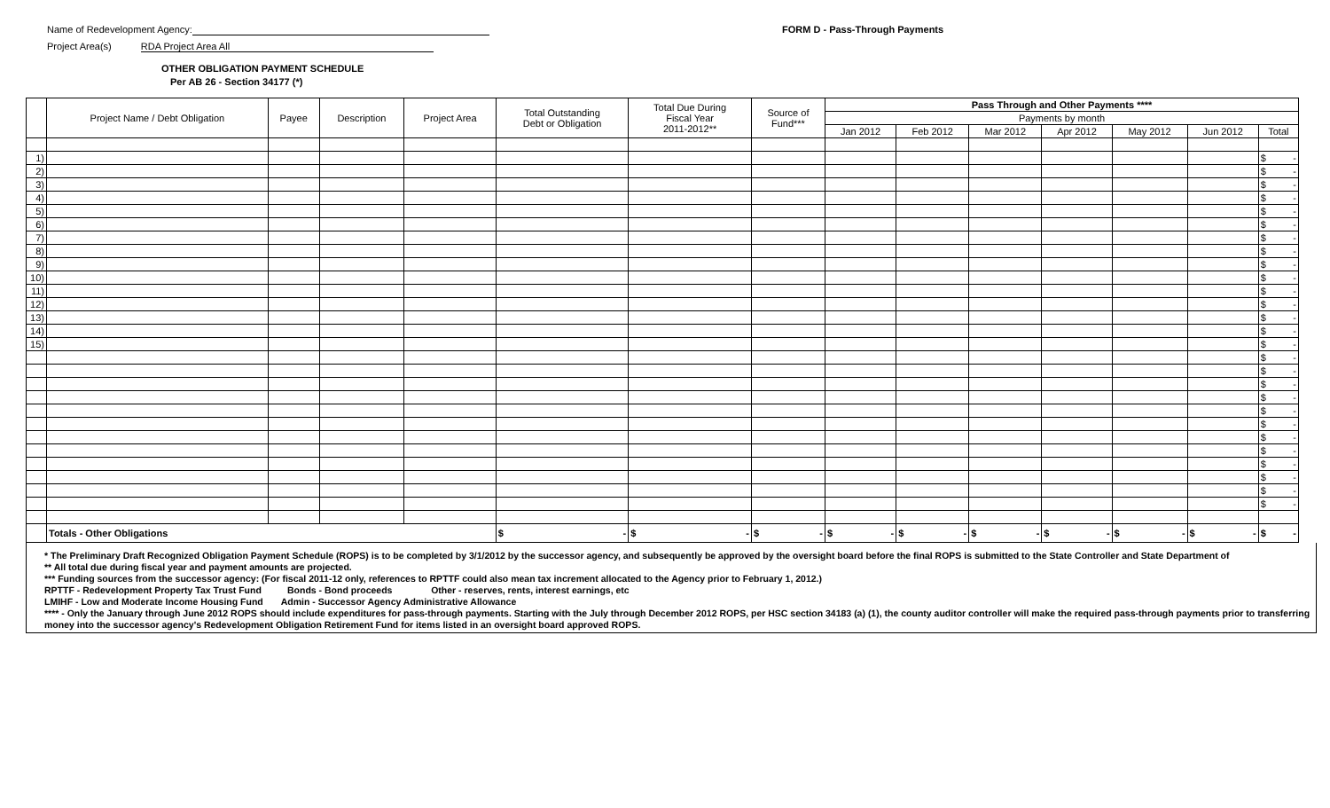Name of Redevelopment Agency:
Project Area(s) RDA Project Area All
FORM D - Pass-Through Payments
OTHER OBLIGATION PAYMENT SCHEDULE
Per AB 26 - Section 34177 (*)
| | Project Name / Debt Obligation | Payee | Description | Project Area | Total Outstanding Debt or Obligation | Total Due During Fiscal Year 2011-2012** | Source of Fund*** | Pass Through and Other Payments **** | | | | | | |
| --- | --- | --- | --- | --- | --- | --- | --- | --- | --- | --- | --- | --- | --- | --- |
| | | | | | | | | Payments by month | | | | | | |
| | | | | | | | | Jan 2012 | Feb 2012 | Mar 2012 | Apr 2012 | May 2012 | Jun 2012 | Total |
| 1) | | | | | | | | | | | | | | $ - |
| 2) | | | | | | | | | | | | | | $ - |
| 3) | | | | | | | | | | | | | | $ - |
| 4) | | | | | | | | | | | | | | $ - |
| 5) | | | | | | | | | | | | | | $ - |
| 6) | | | | | | | | | | | | | | $ - |
| 7) | | | | | | | | | | | | | | $ - |
| 8) | | | | | | | | | | | | | | $ - |
| 9) | | | | | | | | | | | | | | $ - |
| 10) | | | | | | | | | | | | | | $ - |
| 11) | | | | | | | | | | | | | | $ - |
| 12) | | | | | | | | | | | | | | $ - |
| 13) | | | | | | | | | | | | | | $ - |
| 14) | | | | | | | | | | | | | | $ - |
| 15) | | | | | | | | | | | | | | $ - |
| | | | | | | | | | | | | | | $ - |
| | | | | | | | | | | | | | | $ - |
| | | | | | | | | | | | | | | $ - |
| | | | | | | | | | | | | | | $ - |
| | | | | | | | | | | | | | | $ - |
| | | | | | | | | | | | | | | $ - |
| | | | | | | | | | | | | | | $ - |
| | | | | | | | | | | | | | | $ - |
| | | | | | | | | | | | | | | $ - |
| | | | | | | | | | | | | | | $ - |
| | | | | | | | | | | | | | | $ - |
| | | | | | | | | | | | | | | $ - |
| | Totals - Other Obligations | | | | $ - | $ - | $ - | $ - | $ - | $ - | $ - | $ - | $ - | $ - |
* The Preliminary Draft Recognized Obligation Payment Schedule (ROPS) is to be completed by 3/1/2012 by the successor agency, and subsequently be approved by the oversight board before the final ROPS is submitted to the State Controller and State Department of
** All total due during fiscal year and payment amounts are projected.
*** Funding sources from the successor agency: (For fiscal 2011-12 only, references to RPTTF could also mean tax increment allocated to the Agency prior to February 1, 2012.)
RPTTF - Redevelopment Property Tax Trust Fund Bonds - Bond proceeds Other - reserves, rents, interest earnings, etc
LMIHF - Low and Moderate Income Housing Fund Admin - Successor Agency Administrative Allowance
**** - Only the January through June 2012 ROPS should include expenditures for pass-through payments. Starting with the July through December 2012 ROPS, per HSC section 34183 (a) (1), the county auditor controller will make the required pass-through payments prior to transferring money into the successor agency's Redevelopment Obligation Retirement Fund for items listed in an oversight board approved ROPS.